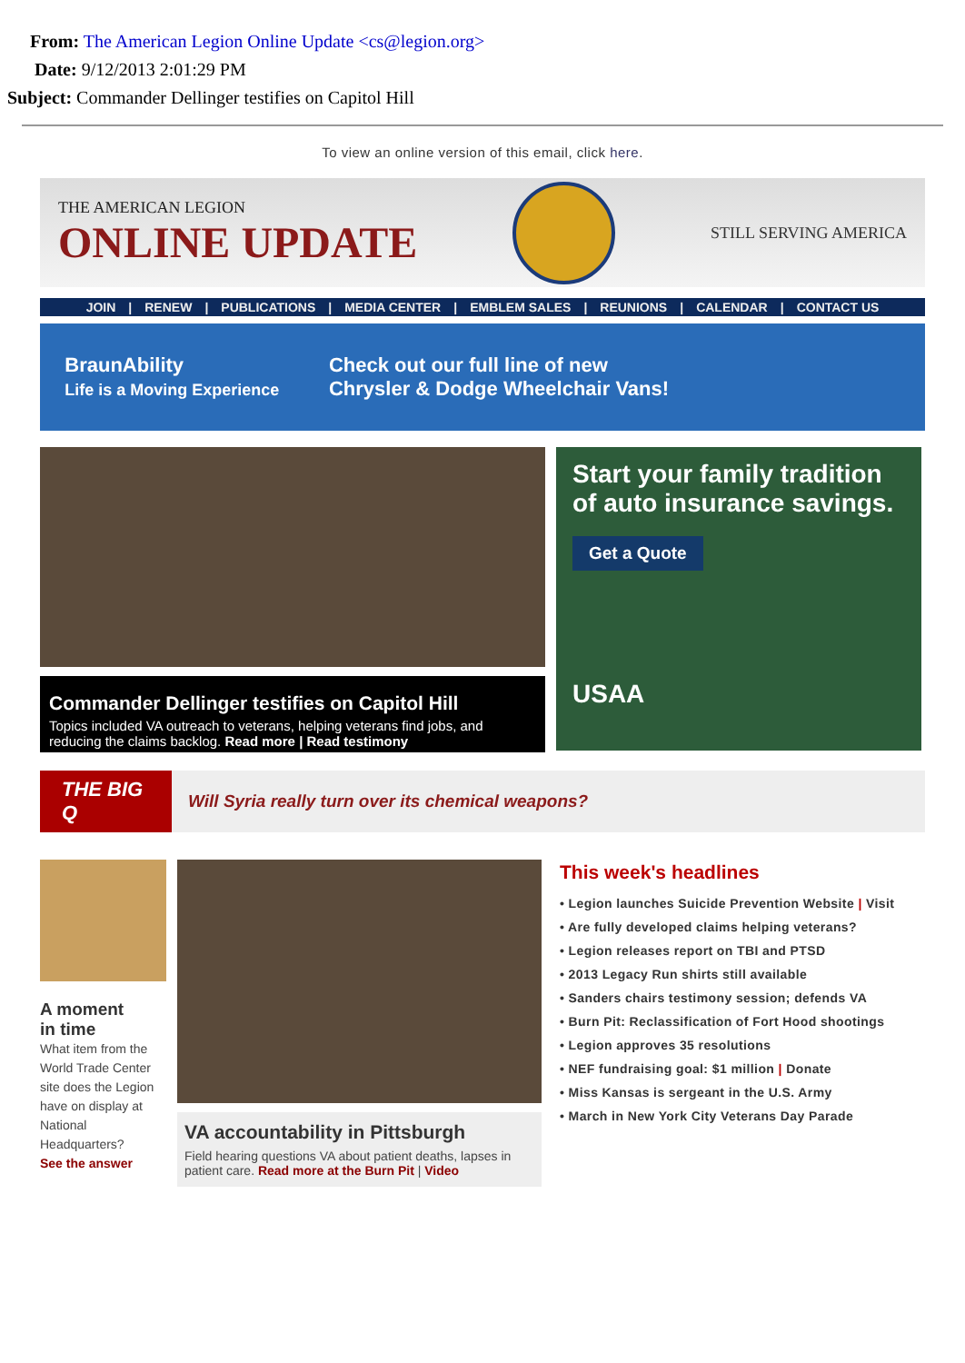From: The American Legion Online Update <cs@legion.org>
Date: 9/12/2013 2:01:29 PM
Subject: Commander Dellinger testifies on Capitol Hill
To view an online version of this email, click here.
THE AMERICAN LEGION
ONLINE UPDATE
STILL SERVING AMERICA
JOIN | RENEW | PUBLICATIONS | MEDIA CENTER | EMBLEM SALES | REUNIONS | CALENDAR | CONTACT US
BraunAbility
Life is a Moving Experience
Check out our full line of new
Chrysler & Dodge Wheelchair Vans!
Commander Dellinger testifies on Capitol Hill
Topics included VA outreach to veterans, helping veterans find jobs, and reducing the claims backlog. Read more | Read testimony
Start your family tradition of auto insurance savings.
Get a Quote
USAA
THE BIG Q
Will Syria really turn over its chemical weapons?
A moment
in time
What item from the World Trade Center site does the Legion have on display at National Headquarters?
See the answer
VA accountability in Pittsburgh
Field hearing questions VA about patient deaths, lapses in patient care. Read more at the Burn Pit | Video
This week's headlines
• Legion launches Suicide Prevention Website | Visit
• Are fully developed claims helping veterans?
• Legion releases report on TBI and PTSD
• 2013 Legacy Run shirts still available
• Sanders chairs testimony session; defends VA
• Burn Pit: Reclassification of Fort Hood shootings
• Legion approves 35 resolutions
• NEF fundraising goal: $1 million | Donate
• Miss Kansas is sergeant in the U.S. Army
• March in New York City Veterans Day Parade